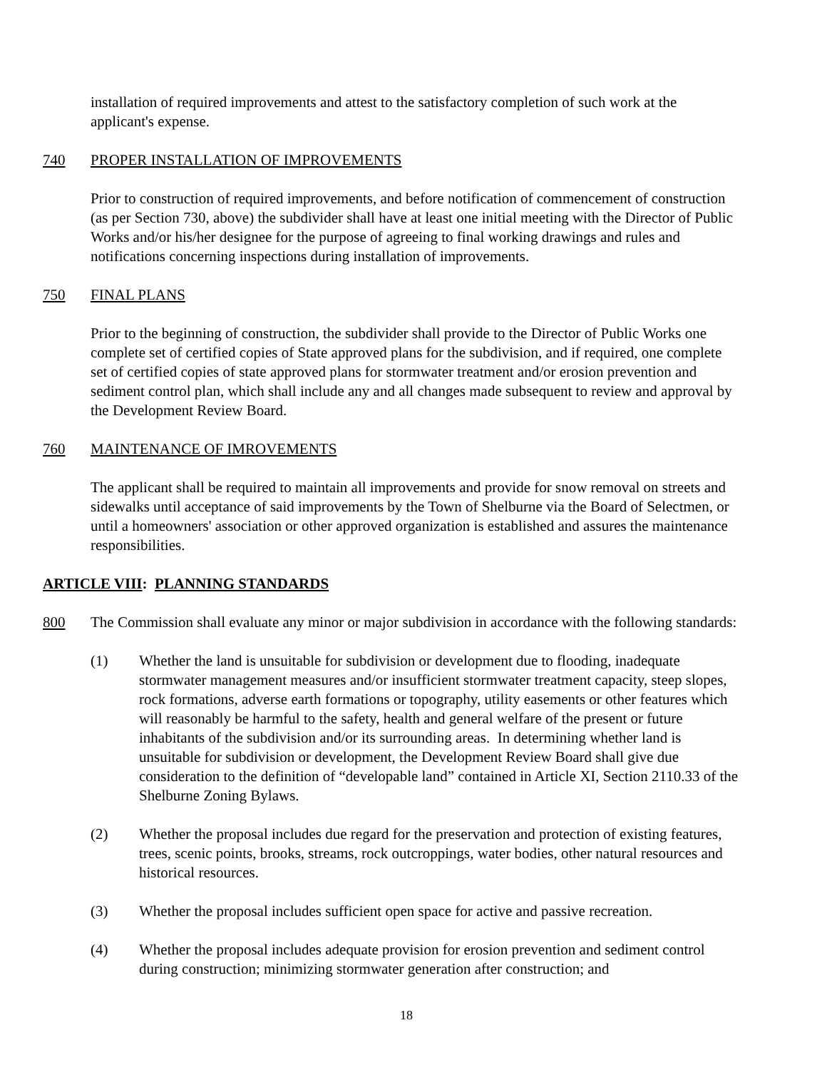installation of required improvements and attest to the satisfactory completion of such work at the applicant's expense.
740 PROPER INSTALLATION OF IMPROVEMENTS
Prior to construction of required improvements, and before notification of commencement of construction (as per Section 730, above) the subdivider shall have at least one initial meeting with the Director of Public Works and/or his/her designee for the purpose of agreeing to final working drawings and rules and notifications concerning inspections during installation of improvements.
750 FINAL PLANS
Prior to the beginning of construction, the subdivider shall provide to the Director of Public Works one complete set of certified copies of State approved plans for the subdivision, and if required, one complete set of certified copies of state approved plans for stormwater treatment and/or erosion prevention and sediment control plan, which shall include any and all changes made subsequent to review and approval by the Development Review Board.
760 MAINTENANCE OF IMROVEMENTS
The applicant shall be required to maintain all improvements and provide for snow removal on streets and sidewalks until acceptance of said improvements by the Town of Shelburne via the Board of Selectmen, or until a homeowners' association or other approved organization is established and assures the maintenance responsibilities.
ARTICLE VIII: PLANNING STANDARDS
800 The Commission shall evaluate any minor or major subdivision in accordance with the following standards:
(1) Whether the land is unsuitable for subdivision or development due to flooding, inadequate stormwater management measures and/or insufficient stormwater treatment capacity, steep slopes, rock formations, adverse earth formations or topography, utility easements or other features which will reasonably be harmful to the safety, health and general welfare of the present or future inhabitants of the subdivision and/or its surrounding areas. In determining whether land is unsuitable for subdivision or development, the Development Review Board shall give due consideration to the definition of “developable land” contained in Article XI, Section 2110.33 of the Shelburne Zoning Bylaws.
(2) Whether the proposal includes due regard for the preservation and protection of existing features, trees, scenic points, brooks, streams, rock outcroppings, water bodies, other natural resources and historical resources.
(3) Whether the proposal includes sufficient open space for active and passive recreation.
(4) Whether the proposal includes adequate provision for erosion prevention and sediment control during construction; minimizing stormwater generation after construction; and
18